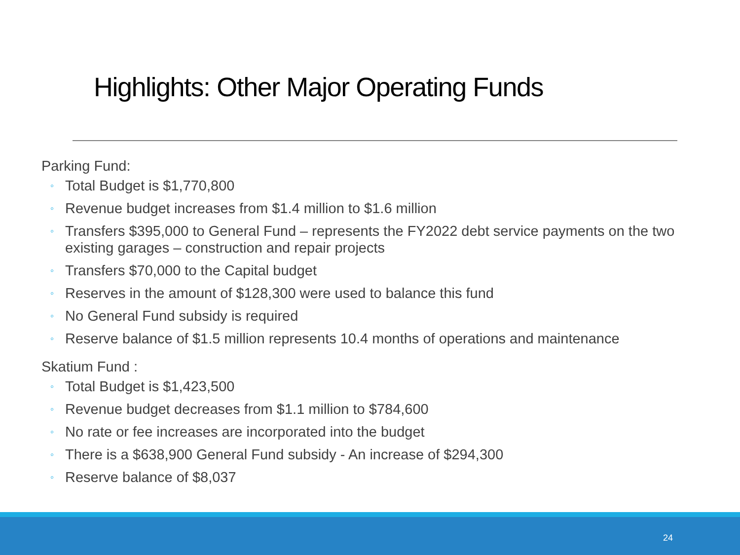Highlights: Other Major Operating Funds
Parking Fund:
◦ Total Budget is $1,770,800
◦ Revenue budget increases from $1.4 million to $1.6 million
◦ Transfers $395,000 to General Fund – represents the FY2022 debt service payments on the two existing garages – construction and repair projects
◦ Transfers $70,000 to the Capital budget
◦ Reserves in the amount of $128,300 were used to balance this fund
◦ No General Fund subsidy is required
◦ Reserve balance of $1.5 million represents 10.4 months of operations and maintenance
Skatium Fund :
◦ Total Budget is $1,423,500
◦ Revenue budget decreases from $1.1 million to $784,600
◦ No rate or fee increases are incorporated into the budget
◦ There is a $638,900 General Fund subsidy - An increase of $294,300
◦ Reserve balance of $8,037
24